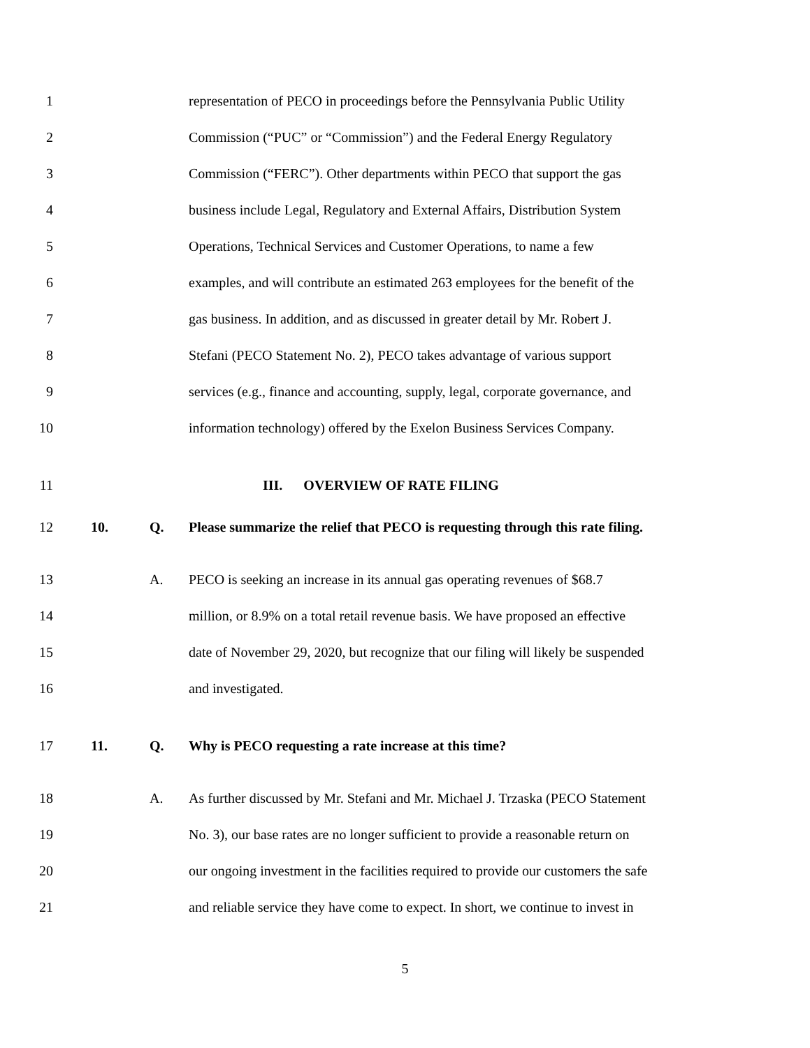1 representation of PECO in proceedings before the Pennsylvania Public Utility
2 Commission (“PUC” or “Commission”) and the Federal Energy Regulatory
3 Commission (“FERC”). Other departments within PECO that support the gas
4 business include Legal, Regulatory and External Affairs, Distribution System
5 Operations, Technical Services and Customer Operations, to name a few
6 examples, and will contribute an estimated 263 employees for the benefit of the
7 gas business. In addition, and as discussed in greater detail by Mr. Robert J.
8 Stefani (PECO Statement No. 2), PECO takes advantage of various support
9 services (e.g., finance and accounting, supply, legal, corporate governance, and
10 information technology) offered by the Exelon Business Services Company.
11 III. OVERVIEW OF RATE FILING
12 10. Q. Please summarize the relief that PECO is requesting through this rate filing.
13 A. PECO is seeking an increase in its annual gas operating revenues of $68.7
14 million, or 8.9% on a total retail revenue basis. We have proposed an effective
15 date of November 29, 2020, but recognize that our filing will likely be suspended
16 and investigated.
17 11. Q. Why is PECO requesting a rate increase at this time?
18 A. As further discussed by Mr. Stefani and Mr. Michael J. Trzaska (PECO Statement
19 No. 3), our base rates are no longer sufficient to provide a reasonable return on
20 our ongoing investment in the facilities required to provide our customers the safe
21 and reliable service they have come to expect. In short, we continue to invest in
5